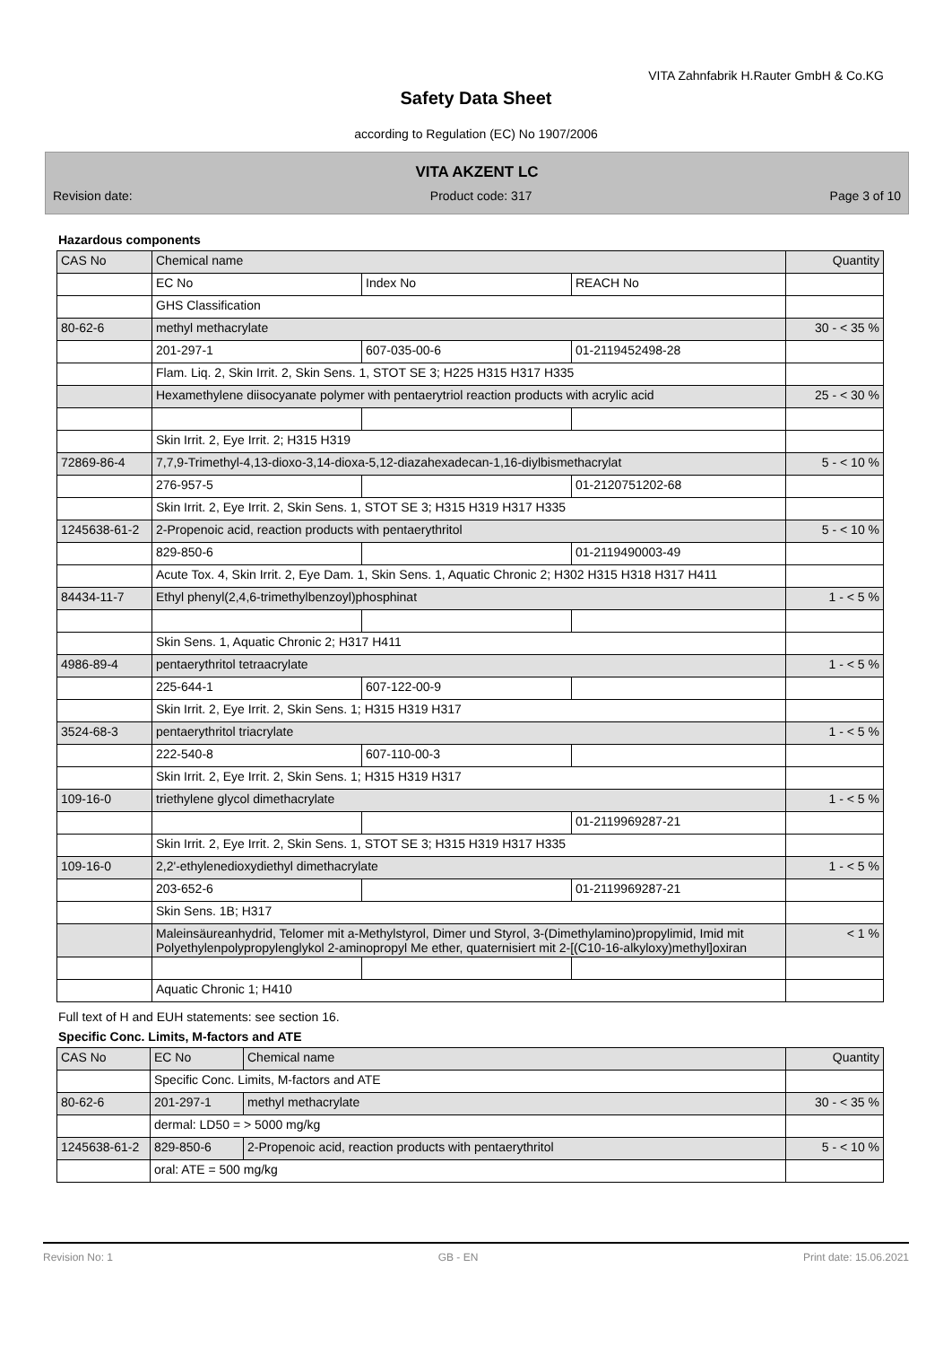VITA Zahnfabrik H.Rauter GmbH & Co.KG
Safety Data Sheet
according to Regulation (EC) No 1907/2006
VITA AKZENT LC
Revision date: Product code: 317 Page 3 of 10
Hazardous components
| CAS No | Chemical name | | | Quantity |
| --- | --- | --- | --- | --- |
| | EC No | Index No | REACH No | |
| | GHS Classification | | | |
| 80-62-6 | methyl methacrylate | | | 30 - < 35 % |
| | 201-297-1 | 607-035-00-6 | 01-2119452498-28 | |
| | Flam. Liq. 2, Skin Irrit. 2, Skin Sens. 1, STOT SE 3; H225 H315 H317 H335 | | | |
| | Hexamethylene diisocyanate polymer with pentaerytriol reaction products with acrylic acid | | | 25 - < 30 % |
| | Skin Irrit. 2, Eye Irrit. 2; H315 H319 | | | |
| 72869-86-4 | 7,7,9-Trimethyl-4,13-dioxo-3,14-dioxa-5,12-diazahexadecan-1,16-diylbismethacrylat | | | 5 - < 10 % |
| | 276-957-5 | | 01-2120751202-68 | |
| | Skin Irrit. 2, Eye Irrit. 2, Skin Sens. 1, STOT SE 3; H315 H319 H317 H335 | | | |
| 1245638-61-2 | 2-Propenoic acid, reaction products with pentaerythritol | | | 5 - < 10 % |
| | 829-850-6 | | 01-2119490003-49 | |
| | Acute Tox. 4, Skin Irrit. 2, Eye Dam. 1, Skin Sens. 1, Aquatic Chronic 2; H302 H315 H318 H317 H411 | | | |
| 84434-11-7 | Ethyl phenyl(2,4,6-trimethylbenzoyl)phosphinat | | | 1 - < 5 % |
| | Skin Sens. 1, Aquatic Chronic 2; H317 H411 | | | |
| 4986-89-4 | pentaerythritol tetraacrylate | | | 1 - < 5 % |
| | 225-644-1 | 607-122-00-9 | | |
| | Skin Irrit. 2, Eye Irrit. 2, Skin Sens. 1; H315 H319 H317 | | | |
| 3524-68-3 | pentaerythritol triacrylate | | | 1 - < 5 % |
| | 222-540-8 | 607-110-00-3 | | |
| | Skin Irrit. 2, Eye Irrit. 2, Skin Sens. 1; H315 H319 H317 | | | |
| 109-16-0 | triethylene glycol dimethacrylate | | | 1 - < 5 % |
| | | | 01-2119969287-21 | |
| | Skin Irrit. 2, Eye Irrit. 2, Skin Sens. 1, STOT SE 3; H315 H319 H317 H335 | | | |
| 109-16-0 | 2,2'-ethylenedioxydiethyl dimethacrylate | | | 1 - < 5 % |
| | 203-652-6 | | 01-2119969287-21 | |
| | Skin Sens. 1B; H317 | | | |
| | Maleinsäureanhydrid, Telomer mit a-Methylstyrol, Dimer und Styrol, 3-(Dimethylamino)propylimid, Imid mit Polyethylenpolypropylenglykol 2-aminopropyl Me ether, quaternisiert mit 2-[(C10-16-alkyloxy)methyl]oxiran | | | < 1 % |
| | Aquatic Chronic 1; H410 | | | |
Full text of H and EUH statements: see section 16.
Specific Conc. Limits, M-factors and ATE
| CAS No | EC No | Chemical name | Quantity |
| --- | --- | --- | --- |
| | Specific Conc. Limits, M-factors and ATE | | |
| 80-62-6 | 201-297-1 | methyl methacrylate | 30 - < 35 % |
| | dermal: LD50 = > 5000 mg/kg | | |
| 1245638-61-2 | 829-850-6 | 2-Propenoic acid, reaction products with pentaerythritol | 5 - < 10 % |
| | oral: ATE = 500 mg/kg | | |
Revision No: 1 GB - EN Print date: 15.06.2021